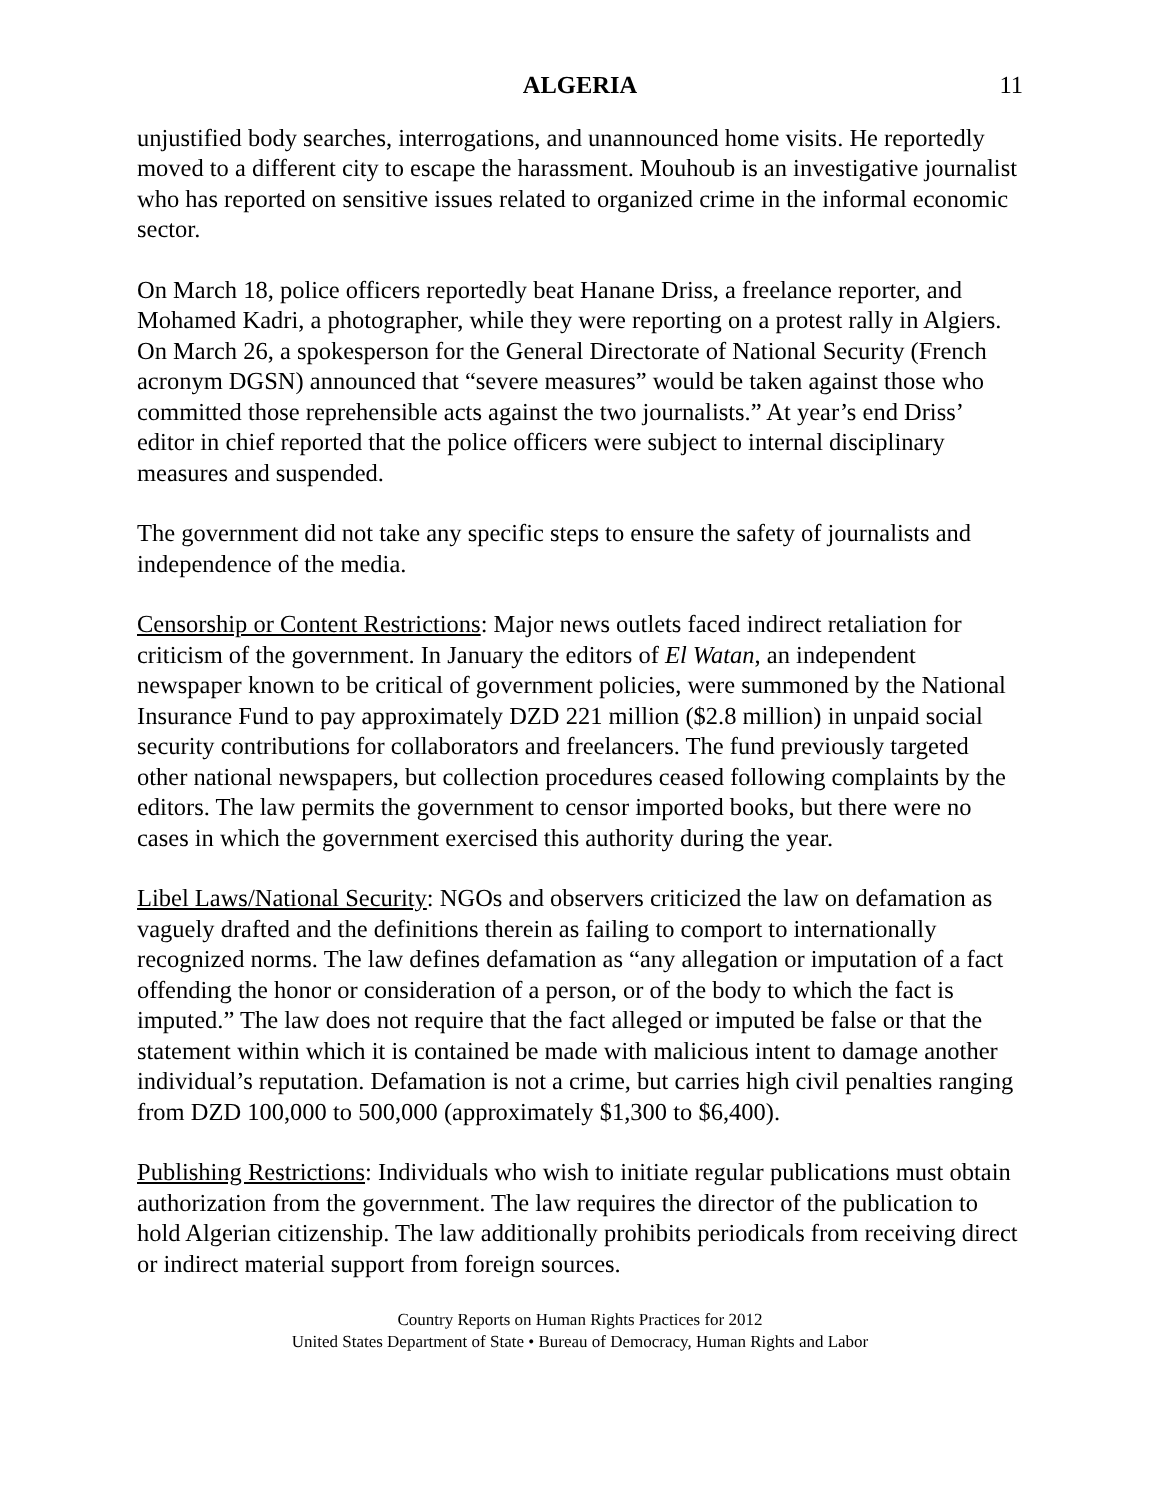ALGERIA 11
unjustified body searches, interrogations, and unannounced home visits. He reportedly moved to a different city to escape the harassment. Mouhoub is an investigative journalist who has reported on sensitive issues related to organized crime in the informal economic sector.
On March 18, police officers reportedly beat Hanane Driss, a freelance reporter, and Mohamed Kadri, a photographer, while they were reporting on a protest rally in Algiers. On March 26, a spokesperson for the General Directorate of National Security (French acronym DGSN) announced that “severe measures” would be taken against those who committed those reprehensible acts against the two journalists.” At year’s end Driss’ editor in chief reported that the police officers were subject to internal disciplinary measures and suspended.
The government did not take any specific steps to ensure the safety of journalists and independence of the media.
Censorship or Content Restrictions: Major news outlets faced indirect retaliation for criticism of the government. In January the editors of El Watan, an independent newspaper known to be critical of government policies, were summoned by the National Insurance Fund to pay approximately DZD 221 million ($2.8 million) in unpaid social security contributions for collaborators and freelancers. The fund previously targeted other national newspapers, but collection procedures ceased following complaints by the editors. The law permits the government to censor imported books, but there were no cases in which the government exercised this authority during the year.
Libel Laws/National Security: NGOs and observers criticized the law on defamation as vaguely drafted and the definitions therein as failing to comport to internationally recognized norms. The law defines defamation as “any allegation or imputation of a fact offending the honor or consideration of a person, or of the body to which the fact is imputed.” The law does not require that the fact alleged or imputed be false or that the statement within which it is contained be made with malicious intent to damage another individual’s reputation. Defamation is not a crime, but carries high civil penalties ranging from DZD 100,000 to 500,000 (approximately $1,300 to $6,400).
Publishing Restrictions: Individuals who wish to initiate regular publications must obtain authorization from the government. The law requires the director of the publication to hold Algerian citizenship. The law additionally prohibits periodicals from receiving direct or indirect material support from foreign sources.
Country Reports on Human Rights Practices for 2012
United States Department of State • Bureau of Democracy, Human Rights and Labor